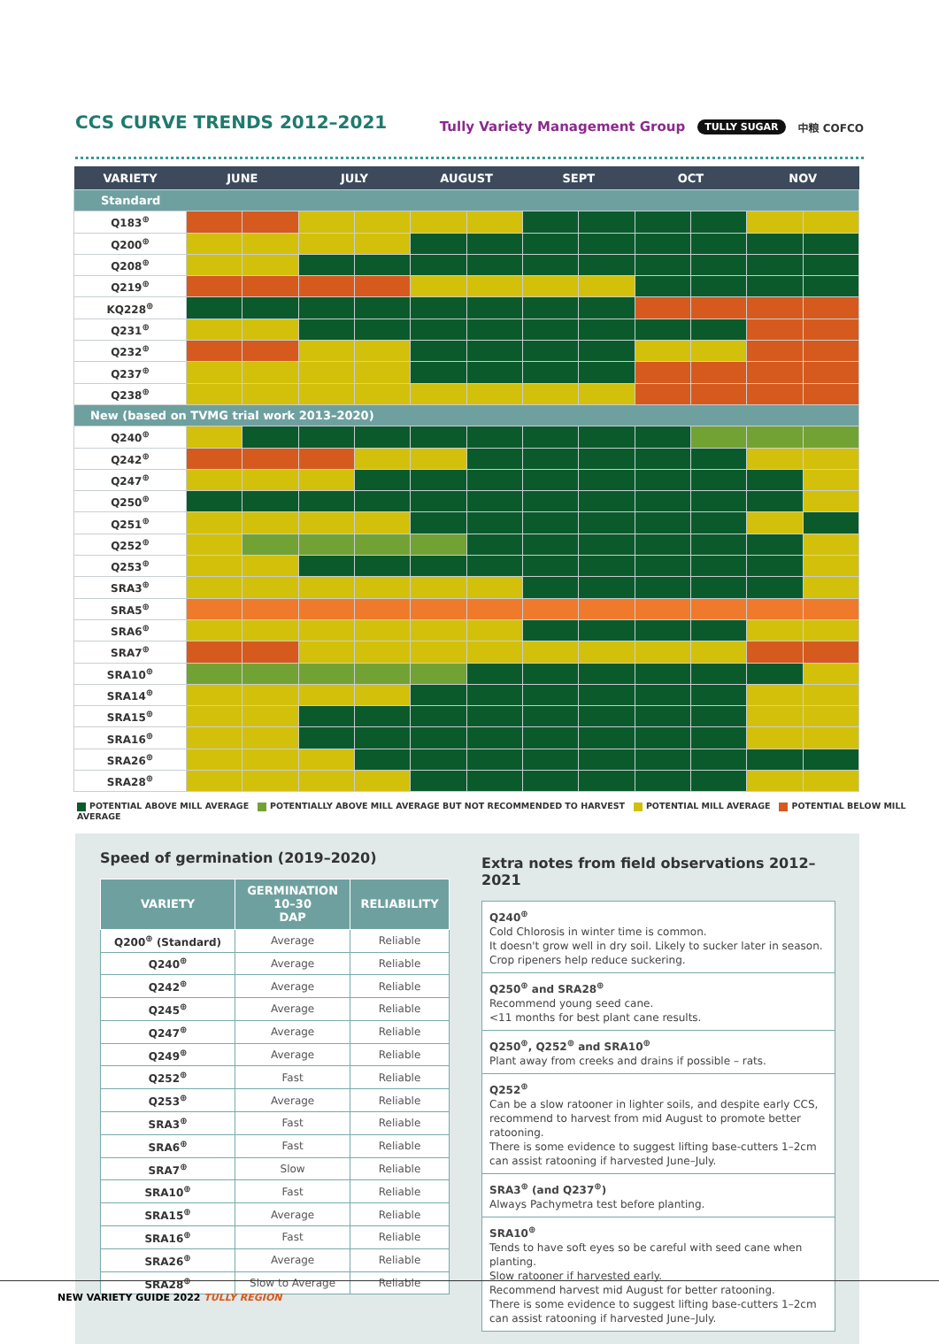CCS CURVE TRENDS 2012–2021
Tully Variety Management Group TULLY SUGAR 中粮 COFCO
| VARIETY | JUNE | | JULY | | AUGUST | | SEPT | | OCT | | NOV | |
| --- | --- | --- | --- | --- | --- | --- | --- | --- | --- | --- | --- | --- |
| Standard | | | | | | | | | | | | |
| Q183<sup>⊕</sup> | | | | | | | | | | | | |
| Q200<sup>⊕</sup> | | | | | | | | | | | | |
| Q208<sup>⊕</sup> | | | | | | | | | | | | |
| Q219<sup>⊕</sup> | | | | | | | | | | | | |
| KQ228<sup>⊕</sup> | | | | | | | | | | | | |
| Q231<sup>⊕</sup> | | | | | | | | | | | | |
| Q232<sup>⊕</sup> | | | | | | | | | | | | |
| Q237<sup>⊕</sup> | | | | | | | | | | | | |
| Q238<sup>⊕</sup> | | | | | | | | | | | | |
| New (based on TVMG trial work 2013–2020) | | | | | | | | | | | | |
| Q240<sup>⊕</sup> | | | | | | | | | | | | |
| Q242<sup>⊕</sup> | | | | | | | | | | | | |
| Q247<sup>⊕</sup> | | | | | | | | | | | | |
| Q250<sup>⊕</sup> | | | | | | | | | | | | |
| Q251<sup>⊕</sup> | | | | | | | | | | | | |
| Q252<sup>⊕</sup> | | | | | | | | | | | | |
| Q253<sup>⊕</sup> | | | | | | | | | | | | |
| SRA3<sup>⊕</sup> | | | | | | | | | | | | |
| SRA5<sup>⊕</sup> | | | | | | | | | | | | |
| SRA6<sup>⊕</sup> | | | | | | | | | | | | |
| SRA7<sup>⊕</sup> | | | | | | | | | | | | |
| SRA10<sup>⊕</sup> | | | | | | | | | | | | |
| SRA14<sup>⊕</sup> | | | | | | | | | | | | |
| SRA15<sup>⊕</sup> | | | | | | | | | | | | |
| SRA16<sup>⊕</sup> | | | | | | | | | | | | |
| SRA26<sup>⊕</sup> | | | | | | | | | | | | |
| SRA28<sup>⊕</sup> | | | | | | | | | | | | |
POTENTIAL ABOVE MILL AVERAGE POTENTIALLY ABOVE MILL AVERAGE BUT NOT RECOMMENDED TO HARVEST POTENTIAL MILL AVERAGE POTENTIAL BELOW MILL AVERAGE
Speed of germination (2019–2020)
| VARIETY | GERMINATION 10–30 DAP | RELIABILITY |
| --- | --- | --- |
| Q200<sup>⊕</sup> (Standard) | Average | Reliable |
| Q240<sup>⊕</sup> | Average | Reliable |
| Q242<sup>⊕</sup> | Average | Reliable |
| Q245<sup>⊕</sup> | Average | Reliable |
| Q247<sup>⊕</sup> | Average | Reliable |
| Q249<sup>⊕</sup> | Average | Reliable |
| Q252<sup>⊕</sup> | Fast | Reliable |
| Q253<sup>⊕</sup> | Average | Reliable |
| SRA3<sup>⊕</sup> | Fast | Reliable |
| SRA6<sup>⊕</sup> | Fast | Reliable |
| SRA7<sup>⊕</sup> | Slow | Reliable |
| SRA10<sup>⊕</sup> | Fast | Reliable |
| SRA15<sup>⊕</sup> | Average | Reliable |
| SRA16<sup>⊕</sup> | Fast | Reliable |
| SRA26<sup>⊕</sup> | Average | Reliable |
| SRA28<sup>⊕</sup> | Slow to Average | Reliable |
Extra notes from field observations 2012–2021
Q240<sup>⊕</sup>
Cold Chlorosis in winter time is common.
It doesn't grow well in dry soil. Likely to sucker later in season.
Crop ripeners help reduce suckering.
Q250<sup>⊕</sup> and SRA28<sup>⊕</sup>
Recommend young seed cane.
<11 months for best plant cane results.
Q250<sup>⊕</sup>, Q252<sup>⊕</sup> and SRA10<sup>⊕</sup>
Plant away from creeks and drains if possible – rats.
Q252<sup>⊕</sup>
Can be a slow ratooner in lighter soils, and despite early CCS, recommend to harvest from mid August to promote better ratooning.
There is some evidence to suggest lifting base-cutters 1–2cm can assist ratooning if harvested June–July.
SRA3<sup>⊕</sup> (and Q237<sup>⊕</sup>)
Always Pachymetra test before planting.
SRA10<sup>⊕</sup>
Tends to have soft eyes so be careful with seed cane when planting.
Slow ratooner if harvested early.
Recommend harvest mid August for better ratooning.
There is some evidence to suggest lifting base-cutters 1–2cm can assist ratooning if harvested June–July.
NEW VARIETY GUIDE 2022 TULLY REGION